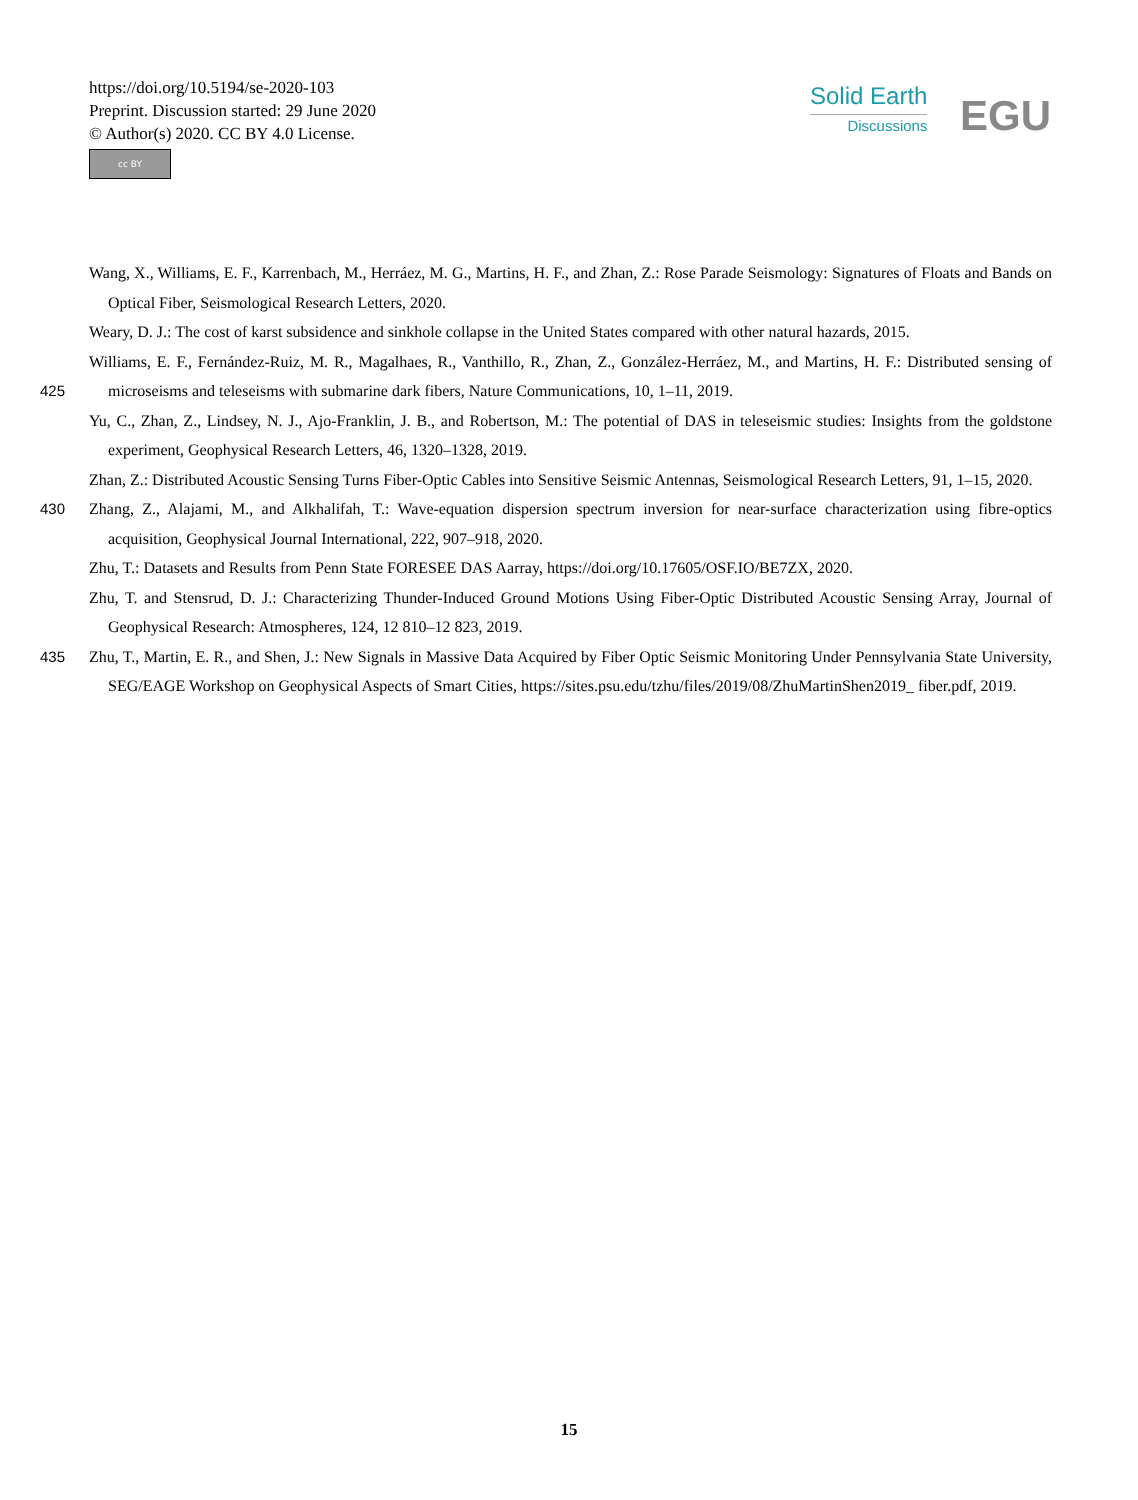https://doi.org/10.5194/se-2020-103
Preprint. Discussion started: 29 June 2020
© Author(s) 2020. CC BY 4.0 License.
cc BY
Solid Earth
Discussions
EGU
Wang, X., Williams, E. F., Karrenbach, M., Herráez, M. G., Martins, H. F., and Zhan, Z.: Rose Parade Seismology: Signatures of Floats and Bands on Optical Fiber, Seismological Research Letters, 2020.
Weary, D. J.: The cost of karst subsidence and sinkhole collapse in the United States compared with other natural hazards, 2015.
425 Williams, E. F., Fernández-Ruiz, M. R., Magalhaes, R., Vanthillo, R., Zhan, Z., González-Herráez, M., and Martins, H. F.: Distributed sensing of microseisms and teleseisms with submarine dark fibers, Nature Communications, 10, 1–11, 2019.
Yu, C., Zhan, Z., Lindsey, N. J., Ajo-Franklin, J. B., and Robertson, M.: The potential of DAS in teleseismic studies: Insights from the goldstone experiment, Geophysical Research Letters, 46, 1320–1328, 2019.
Zhan, Z.: Distributed Acoustic Sensing Turns Fiber-Optic Cables into Sensitive Seismic Antennas, Seismological Research Letters, 91, 1–15, 2020.
430 Zhang, Z., Alajami, M., and Alkhalifah, T.: Wave-equation dispersion spectrum inversion for near-surface characterization using fibre-optics acquisition, Geophysical Journal International, 222, 907–918, 2020.
Zhu, T.: Datasets and Results from Penn State FORESEE DAS Aarray, https://doi.org/10.17605/OSF.IO/BE7ZX, 2020.
Zhu, T. and Stensrud, D. J.: Characterizing Thunder-Induced Ground Motions Using Fiber-Optic Distributed Acoustic Sensing Array, Journal of Geophysical Research: Atmospheres, 124, 12 810–12 823, 2019.
435 Zhu, T., Martin, E. R., and Shen, J.: New Signals in Massive Data Acquired by Fiber Optic Seismic Monitoring Under Pennsylvania State University, SEG/EAGE Workshop on Geophysical Aspects of Smart Cities, https://sites.psu.edu/tzhu/files/2019/08/ZhuMartinShen2019_ fiber.pdf, 2019.
15